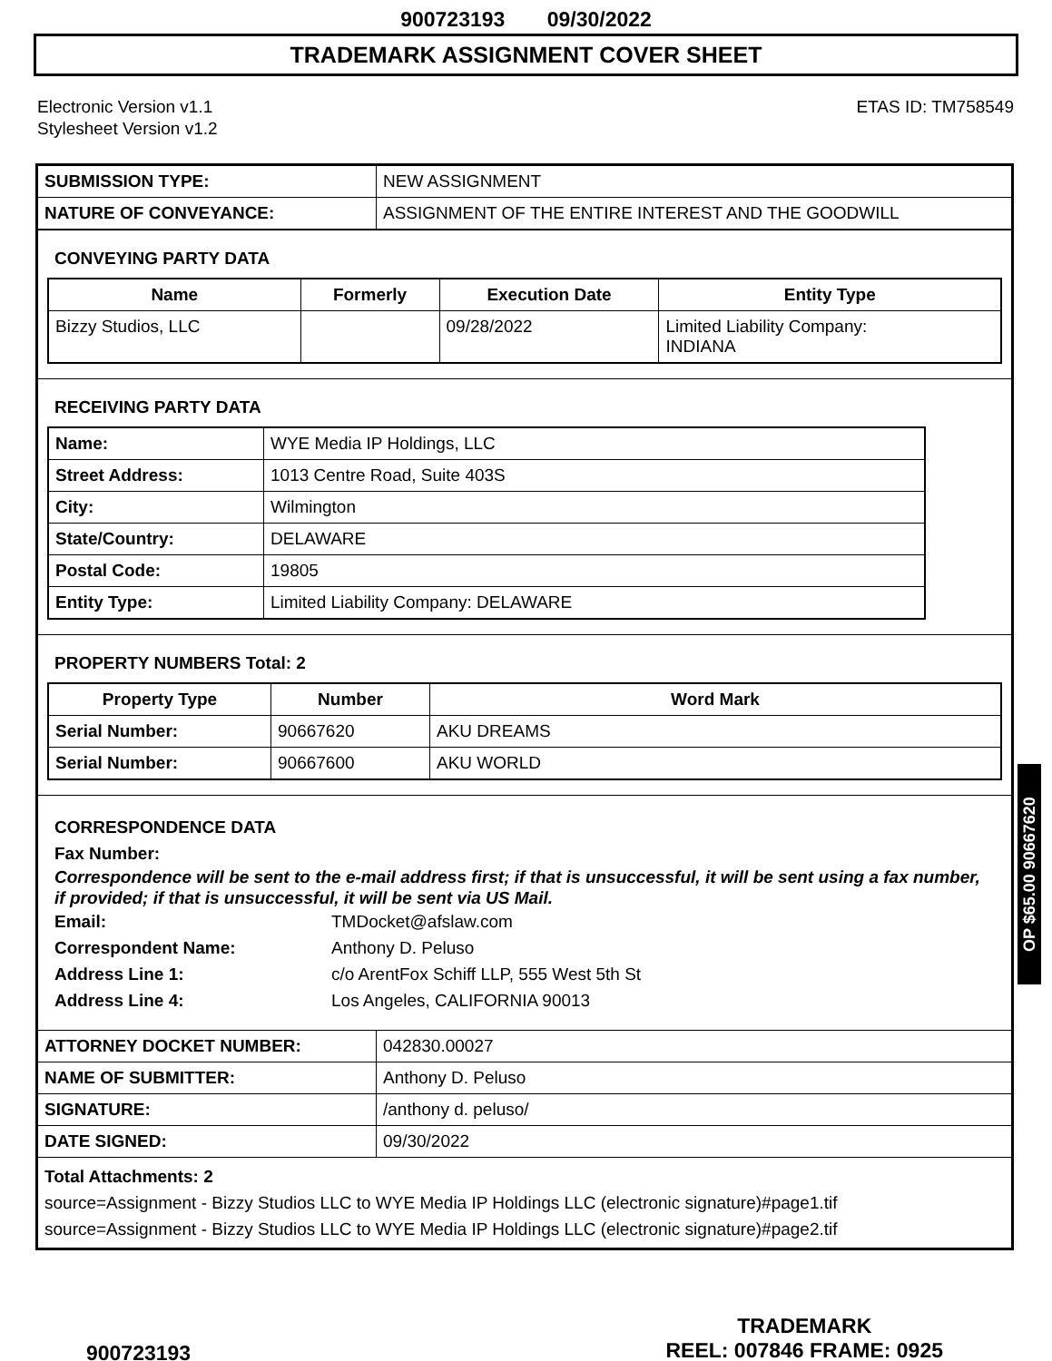900723193 09/30/2022
TRADEMARK ASSIGNMENT COVER SHEET
Electronic Version v1.1
Stylesheet Version v1.2
ETAS ID: TM758549
| SUBMISSION TYPE: | NEW ASSIGNMENT |
| NATURE OF CONVEYANCE: | ASSIGNMENT OF THE ENTIRE INTEREST AND THE GOODWILL |
CONVEYING PARTY DATA
| Name | Formerly | Execution Date | Entity Type |
| --- | --- | --- | --- |
| Bizzy Studios, LLC | | 09/28/2022 | Limited Liability Company: INDIANA |
RECEIVING PARTY DATA
| Name: | WYE Media IP Holdings, LLC |
| Street Address: | 1013 Centre Road, Suite 403S |
| City: | Wilmington |
| State/Country: | DELAWARE |
| Postal Code: | 19805 |
| Entity Type: | Limited Liability Company: DELAWARE |
PROPERTY NUMBERS Total: 2
| Property Type | Number | Word Mark |
| --- | --- | --- |
| Serial Number: | 90667620 | AKU DREAMS |
| Serial Number: | 90667600 | AKU WORLD |
CORRESPONDENCE DATA
Fax Number:
Correspondence will be sent to the e-mail address first; if that is unsuccessful, it will be sent using a fax number, if provided; if that is unsuccessful, it will be sent via US Mail.
Email: TMDocket@afslaw.com
Correspondent Name: Anthony D. Peluso
Address Line 1: c/o ArentFox Schiff LLP, 555 West 5th St
Address Line 4: Los Angeles, CALIFORNIA 90013
| ATTORNEY DOCKET NUMBER: | 042830.00027 |
| NAME OF SUBMITTER: | Anthony D. Peluso |
| SIGNATURE: | /anthony d. peluso/ |
| DATE SIGNED: | 09/30/2022 |
Total Attachments: 2
source=Assignment - Bizzy Studios LLC to WYE Media IP Holdings LLC (electronic signature)#page1.tif
source=Assignment - Bizzy Studios LLC to WYE Media IP Holdings LLC (electronic signature)#page2.tif
OP $65.00 90667620
900723193
TRADEMARK
REEL: 007846 FRAME: 0925